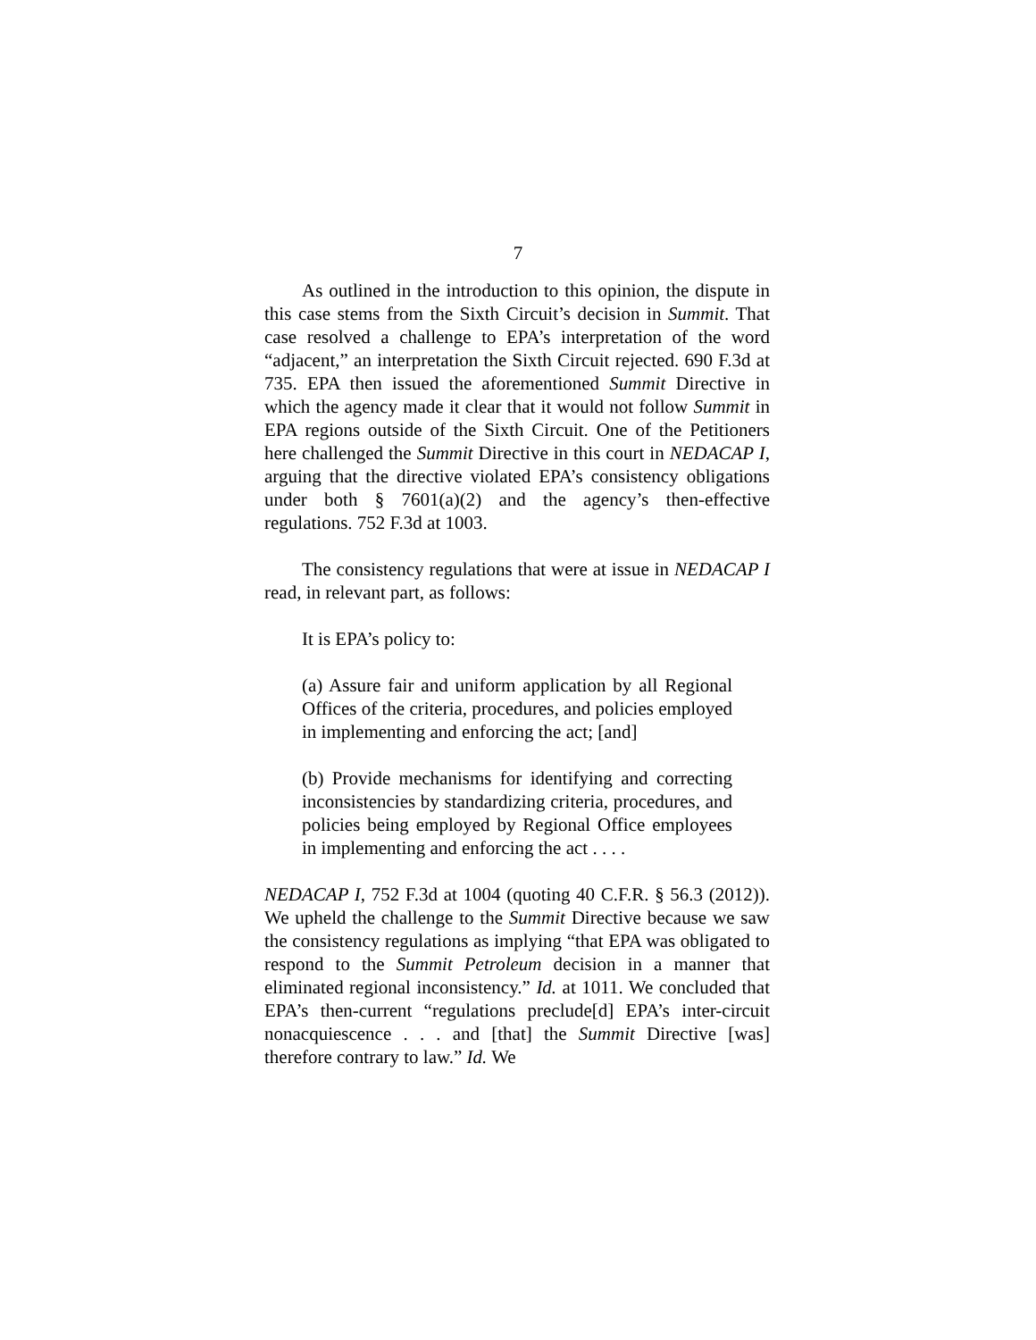7
As outlined in the introduction to this opinion, the dispute in this case stems from the Sixth Circuit’s decision in Summit. That case resolved a challenge to EPA’s interpretation of the word “adjacent,” an interpretation the Sixth Circuit rejected. 690 F.3d at 735. EPA then issued the aforementioned Summit Directive in which the agency made it clear that it would not follow Summit in EPA regions outside of the Sixth Circuit. One of the Petitioners here challenged the Summit Directive in this court in NEDACAP I, arguing that the directive violated EPA’s consistency obligations under both § 7601(a)(2) and the agency’s then-effective regulations. 752 F.3d at 1003.
The consistency regulations that were at issue in NEDACAP I read, in relevant part, as follows:
It is EPA’s policy to:
(a) Assure fair and uniform application by all Regional Offices of the criteria, procedures, and policies employed in implementing and enforcing the act; [and]
(b) Provide mechanisms for identifying and correcting inconsistencies by standardizing criteria, procedures, and policies being employed by Regional Office employees in implementing and enforcing the act . . . .
NEDACAP I, 752 F.3d at 1004 (quoting 40 C.F.R. § 56.3 (2012)). We upheld the challenge to the Summit Directive because we saw the consistency regulations as implying “that EPA was obligated to respond to the Summit Petroleum decision in a manner that eliminated regional inconsistency.” Id. at 1011. We concluded that EPA’s then-current “regulations preclude[d] EPA’s inter-circuit nonacquiescence . . . and [that] the Summit Directive [was] therefore contrary to law.” Id. We